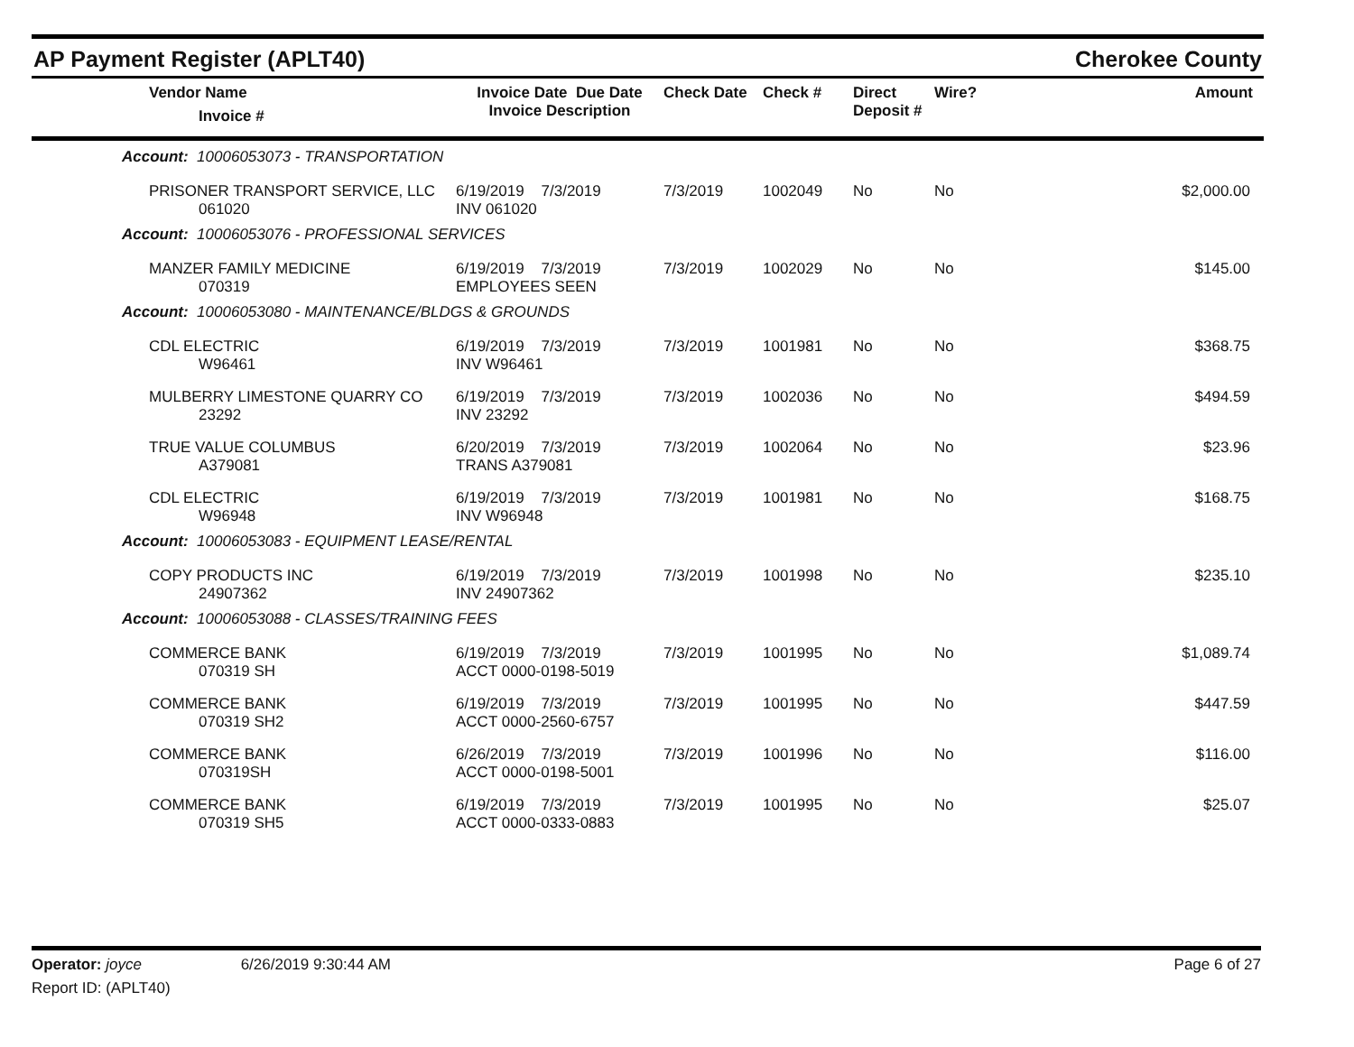AP Payment Register (APLT40)
Cherokee County
| | Vendor Name Invoice # | Invoice Date Due Date Invoice Description | | Check Date | Check # | Direct Deposit # | Wire? | Amount |
| --- | --- | --- | --- | --- | --- | --- | --- | --- |
| Account: 10006053073 - TRANSPORTATION | | | | | | | | |
| | PRISONER TRANSPORT SERVICE, LLC 061020 | 6/19/2019 7/3/2019 INV 061020 | | 7/3/2019 | 1002049 | No | No | $2,000.00 |
| Account: 10006053076 - PROFESSIONAL SERVICES | | | | | | | | |
| | MANZER FAMILY MEDICINE 070319 | 6/19/2019 7/3/2019 EMPLOYEES SEEN | | 7/3/2019 | 1002029 | No | No | $145.00 |
| Account: 10006053080 - MAINTENANCE/BLDGS & GROUNDS | | | | | | | | |
| | CDL ELECTRIC W96461 | 6/19/2019 7/3/2019 INV W96461 | | 7/3/2019 | 1001981 | No | No | $368.75 |
| | MULBERRY LIMESTONE QUARRY CO 23292 | 6/19/2019 7/3/2019 INV 23292 | | 7/3/2019 | 1002036 | No | No | $494.59 |
| | TRUE VALUE COLUMBUS A379081 | 6/20/2019 7/3/2019 TRANS A379081 | | 7/3/2019 | 1002064 | No | No | $23.96 |
| | CDL ELECTRIC W96948 | 6/19/2019 7/3/2019 INV W96948 | | 7/3/2019 | 1001981 | No | No | $168.75 |
| Account: 10006053083 - EQUIPMENT LEASE/RENTAL | | | | | | | | |
| | COPY PRODUCTS INC 24907362 | 6/19/2019 7/3/2019 INV 24907362 | | 7/3/2019 | 1001998 | No | No | $235.10 |
| Account: 10006053088 - CLASSES/TRAINING FEES | | | | | | | | |
| | COMMERCE BANK 070319 SH | 6/19/2019 7/3/2019 ACCT 0000-0198-5019 | | 7/3/2019 | 1001995 | No | No | $1,089.74 |
| | COMMERCE BANK 070319 SH2 | 6/19/2019 7/3/2019 ACCT 0000-2560-6757 | | 7/3/2019 | 1001995 | No | No | $447.59 |
| | COMMERCE BANK 070319SH | 6/26/2019 7/3/2019 ACCT 0000-0198-5001 | | 7/3/2019 | 1001996 | No | No | $116.00 |
| | COMMERCE BANK 070319 SH5 | 6/19/2019 7/3/2019 ACCT 0000-0333-0883 | | 7/3/2019 | 1001995 | No | No | $25.07 |
Operator: joyce 6/26/2019 9:30:44 AM
Page 6 of 27
Report ID: (APLT40)